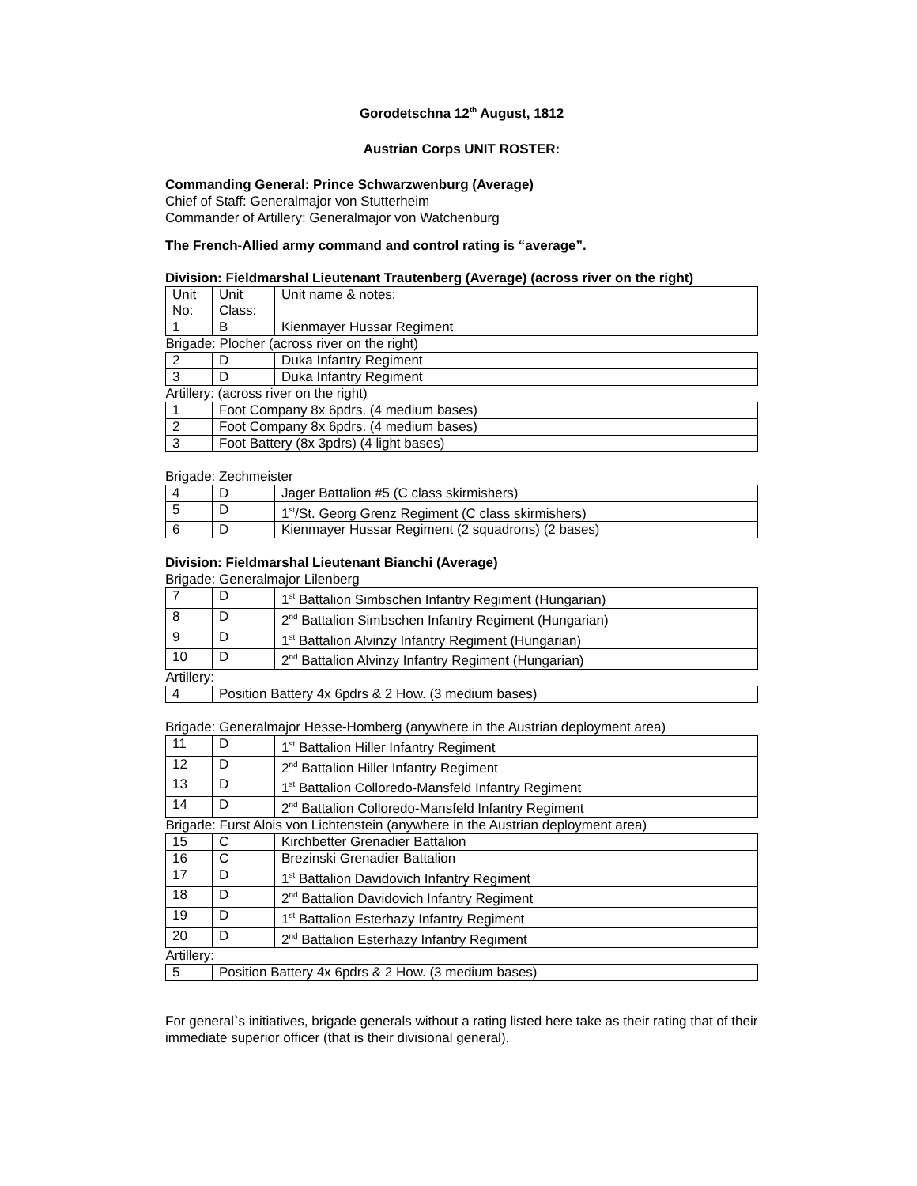Gorodetschna 12<sup>th</sup> August, 1812
Austrian Corps UNIT ROSTER:
Commanding General: Prince Schwarzwenburg (Average)
Chief of Staff: Generalmajor von Stutterheim
Commander of Artillery: Generalmajor von Watchenburg
The French-Allied army command and control rating is “average”.
Division: Fieldmarshal Lieutenant Trautenberg (Average) (across river on the right)
| Unit No: | Unit Class: | Unit name & notes: |
| 1 | B | Kienmayer Hussar Regiment |
| Brigade: Plocher (across river on the right) | | |
| 2 | D | Duka Infantry Regiment |
| 3 | D | Duka Infantry Regiment |
| Artillery: (across river on the right) | | |
| 1 | Foot Company 8x 6pdrs. (4 medium bases) | |
| 2 | Foot Company 8x 6pdrs. (4 medium bases) | |
| 3 | Foot Battery (8x 3pdrs) (4 light bases) | |
Brigade: Zechmeister
| 4 | D | Jager Battalion #5 (C class skirmishers) |
| 5 | D | 1<sup>st</sup>/St. Georg Grenz Regiment (C class skirmishers) |
| 6 | D | Kienmayer Hussar Regiment (2 squadrons) (2 bases) |
Division: Fieldmarshal Lieutenant Bianchi (Average)
Brigade: Generalmajor Lilenberg
| 7 | D | 1<sup>st</sup> Battalion Simbschen Infantry Regiment (Hungarian) |
| 8 | D | 2<sup>nd</sup> Battalion Simbschen Infantry Regiment (Hungarian) |
| 9 | D | 1<sup>st</sup> Battalion Alvinzy Infantry Regiment (Hungarian) |
| 10 | D | 2<sup>nd</sup> Battalion Alvinzy Infantry Regiment (Hungarian) |
| Artillery: | | |
| 4 | Position Battery 4x 6pdrs & 2 How. (3 medium bases) | |
Brigade: Generalmajor Hesse-Homberg (anywhere in the Austrian deployment area)
| 11 | D | 1<sup>st</sup> Battalion Hiller Infantry Regiment |
| 12 | D | 2<sup>nd</sup> Battalion Hiller Infantry Regiment |
| 13 | D | 1<sup>st</sup> Battalion Colloredo-Mansfeld Infantry Regiment |
| 14 | D | 2<sup>nd</sup> Battalion Colloredo-Mansfeld Infantry Regiment |
| Brigade: Furst Alois von Lichtenstein (anywhere in the Austrian deployment area) | | |
| 15 | C | Kirchbetter Grenadier Battalion |
| 16 | C | Brezinski Grenadier Battalion |
| 17 | D | 1<sup>st</sup> Battalion Davidovich Infantry Regiment |
| 18 | D | 2<sup>nd</sup> Battalion Davidovich Infantry Regiment |
| 19 | D | 1<sup>st</sup> Battalion Esterhazy Infantry Regiment |
| 20 | D | 2<sup>nd</sup> Battalion Esterhazy Infantry Regiment |
| Artillery: | | |
| 5 | Position Battery 4x 6pdrs & 2 How. (3 medium bases) | |
For general`s initiatives, brigade generals without a rating listed here take as their rating that of their immediate superior officer (that is their divisional general).